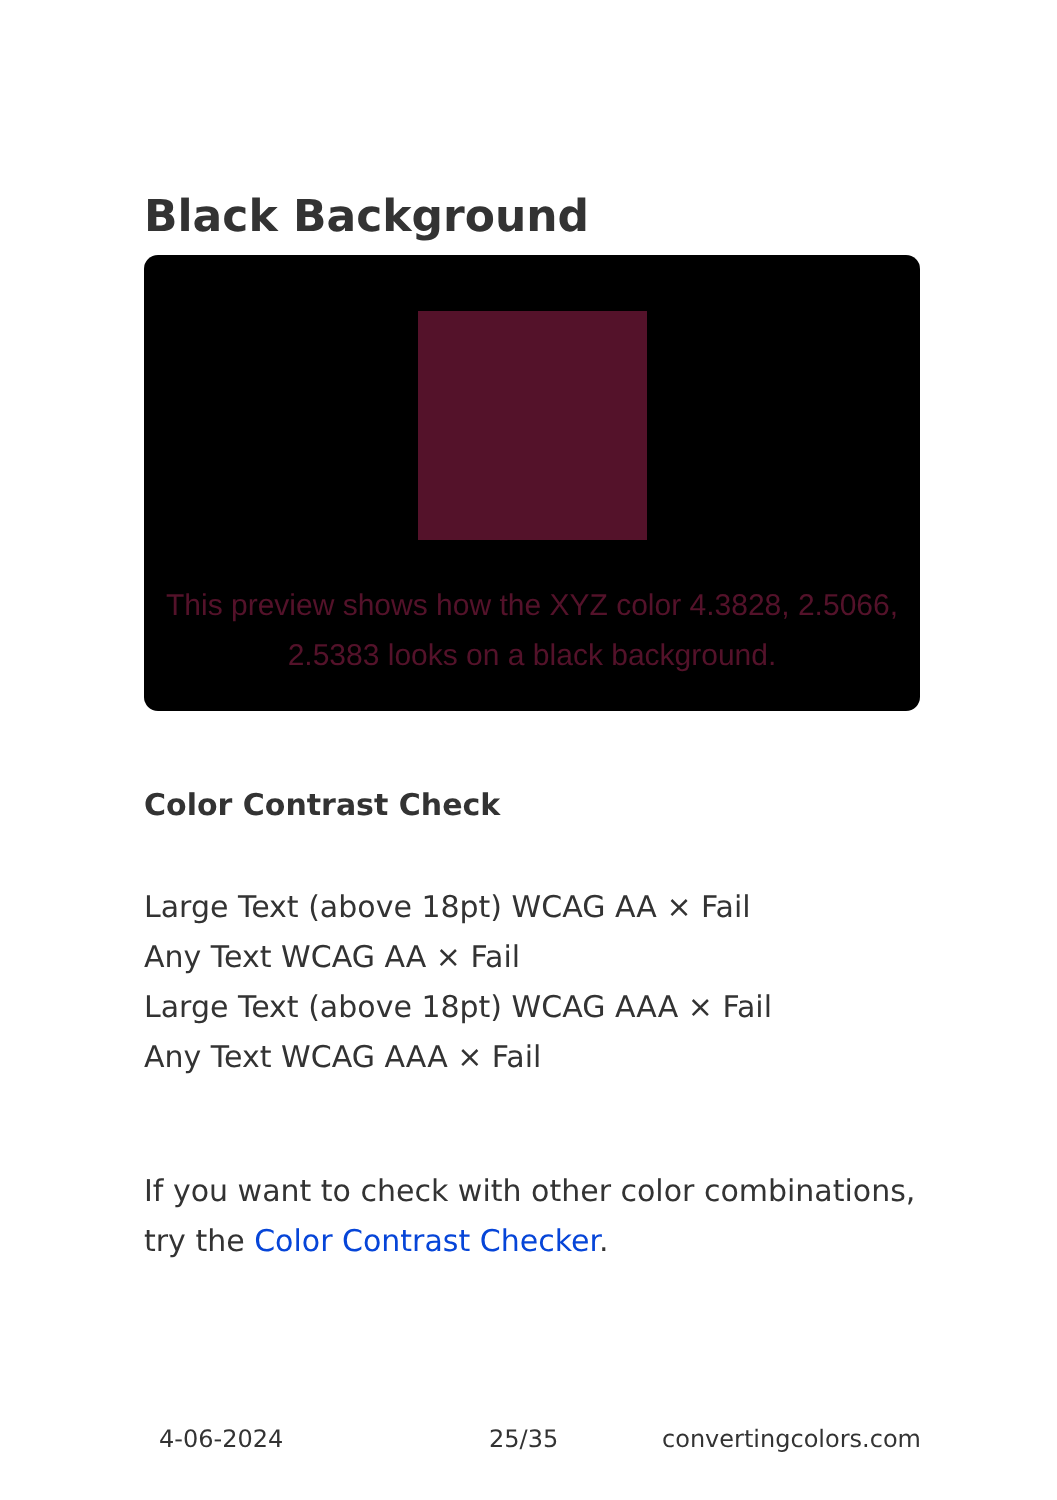Black Background
This preview shows how the XYZ color 4.3828, 2.5066, 2.5383 looks on a black background.
Color Contrast Check
Large Text (above 18pt) WCAG AA × Fail
Any Text WCAG AA × Fail
Large Text (above 18pt) WCAG AAA × Fail
Any Text WCAG AAA × Fail
If you want to check with other color combinations, try the Color Contrast Checker.
4-06-2024 25/35 convertingcolors.com